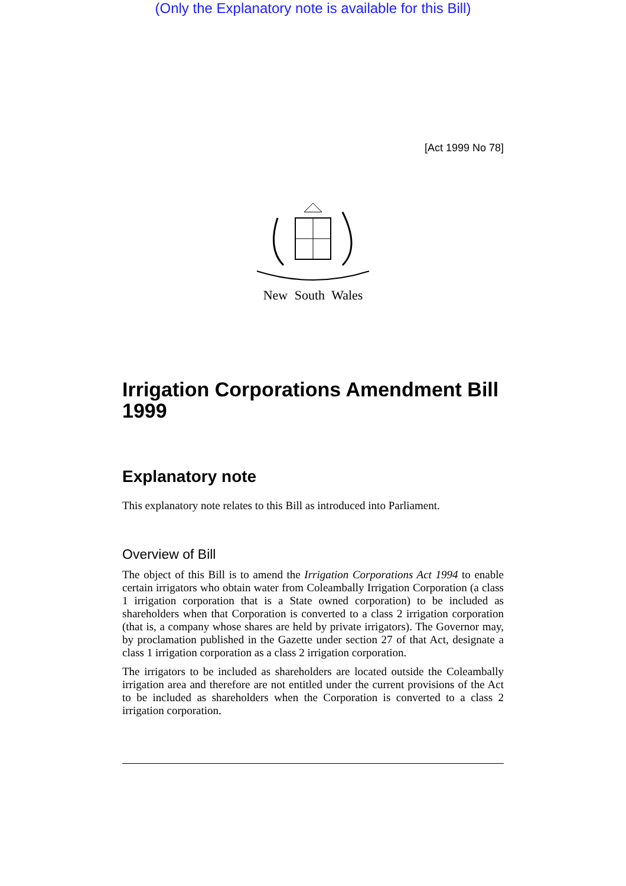(Only the Explanatory note is available for this Bill)
[Act 1999 No 78]
New South Wales
Irrigation Corporations Amendment Bill 1999
Explanatory note
This explanatory note relates to this Bill as introduced into Parliament.
Overview of Bill
The object of this Bill is to amend the Irrigation Corporations Act 1994 to enable certain irrigators who obtain water from Coleambally Irrigation Corporation (a class 1 irrigation corporation that is a State owned corporation) to be included as shareholders when that Corporation is converted to a class 2 irrigation corporation (that is, a company whose shares are held by private irrigators). The Governor may, by proclamation published in the Gazette under section 27 of that Act, designate a class 1 irrigation corporation as a class 2 irrigation corporation.
The irrigators to be included as shareholders are located outside the Coleambally irrigation area and therefore are not entitled under the current provisions of the Act to be included as shareholders when the Corporation is converted to a class 2 irrigation corporation.